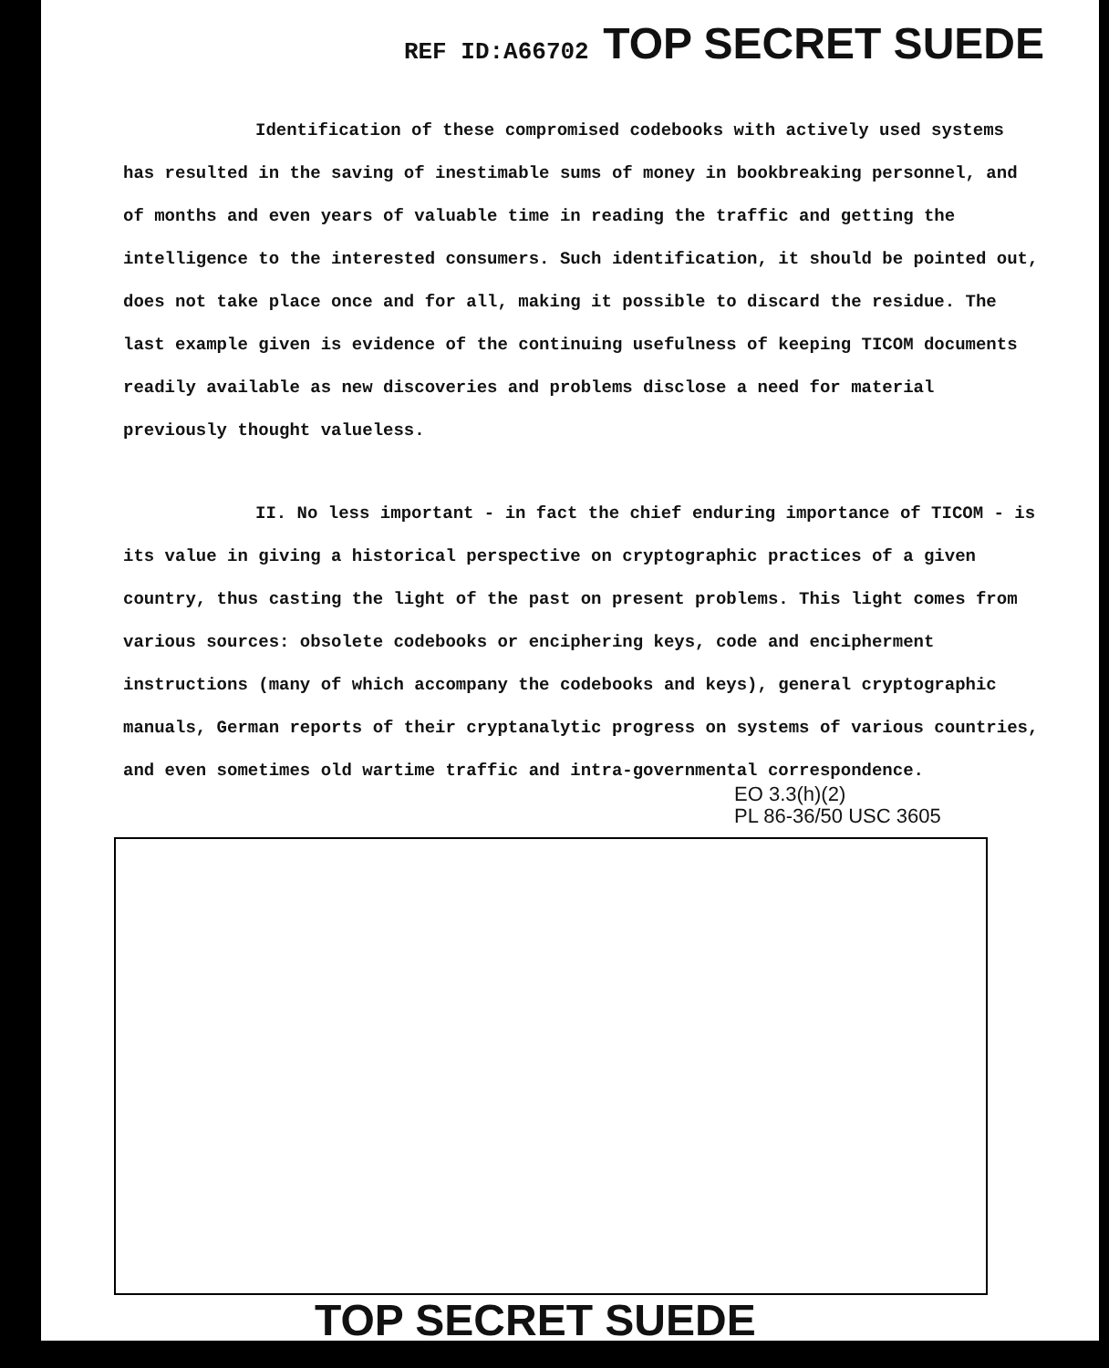REF ID:A66702 TOP SECRET SUEDE
Identification of these compromised codebooks with actively used systems has resulted in the saving of inestimable sums of money in bookbreaking personnel, and of months and even years of valuable time in reading the traffic and getting the intelligence to the interested consumers. Such identification, it should be pointed out, does not take place once and for all, making it possible to discard the residue. The last example given is evidence of the continuing usefulness of keeping TICOM documents readily available as new discoveries and problems disclose a need for material previously thought valueless.
II. No less important - in fact the chief enduring importance of TICOM - is its value in giving a historical perspective on cryptographic practices of a given country, thus casting the light of the past on present problems. This light comes from various sources: obsolete codebooks or enciphering keys, code and encipherment instructions (many of which accompany the codebooks and keys), general cryptographic manuals, German reports of their cryptanalytic progress on systems of various countries, and even sometimes old wartime traffic and intra-governmental correspondence.
EO 3.3(h)(2)
PL 86-36/50 USC 3605
TOP SECRET SUEDE